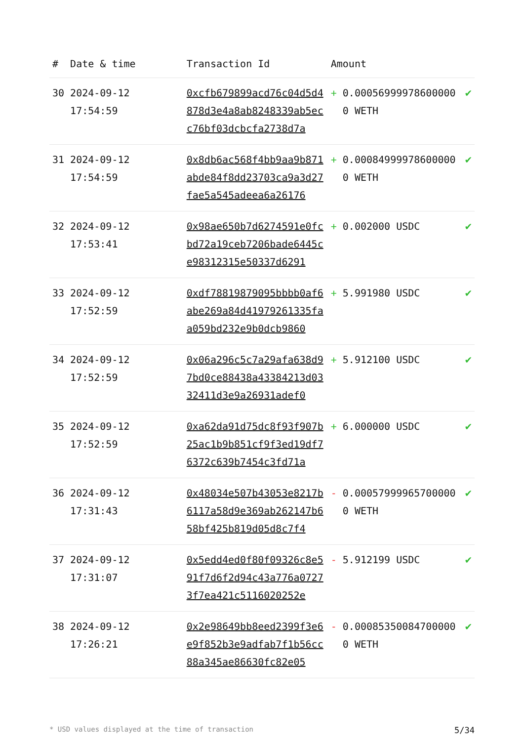| # | Date & time | Transaction Id | Amount | |
| --- | --- | --- | --- | --- |
| 30 | 2024-09-12 17:54:59 | 0xcfb679899acd76c04d5d4878d3e4a8ab8248339ab5ecc76bf03dcbcfa2738d7a | + 0.000569999786000000 WETH | ✔ |
| 31 | 2024-09-12 17:54:59 | 0x8db6ac568f4bb9aa9b871abde84f8dd23703ca9a3d27fae5a545adeea6a26176 | + 0.000849999786000000 WETH | ✔ |
| 32 | 2024-09-12 17:53:41 | 0x98ae650b7d6274591e0fcbd72a19ceb7206bade6445ce98312315e50337d6291 | + 0.002000 USDC | ✔ |
| 33 | 2024-09-12 17:52:59 | 0xdf78819879095bbbb0af6abe269a84d41979261335faa059bd232e9b0dcb9860 | + 5.991980 USDC | ✔ |
| 34 | 2024-09-12 17:52:59 | 0x06a296c5c7a29afa638d97bd0ce88438a43384213d0332411d3e9a26931adef0 | + 5.912100 USDC | ✔ |
| 35 | 2024-09-12 17:52:59 | 0xa62da91d75dc8f93f907b25ac1b9b851cf9f3ed19df76372c639b7454c3fd71a | + 6.000000 USDC | ✔ |
| 36 | 2024-09-12 17:31:43 | 0x48034e507b43053e8217b6117a58d9e369ab262147b658bf425b819d05d8c7f4 | - 0.000579999657000000 WETH | ✔ |
| 37 | 2024-09-12 17:31:07 | 0x5edd4ed0f80f09326c8e591f7d6f2d94c43a776a07273f7ea421c5116020252e | - 5.912199 USDC | ✔ |
| 38 | 2024-09-12 17:26:21 | 0x2e98649bb8eed2399f3e6e9f852b3e9adfab7f1b56cc88a345ae86630fc82e05 | - 0.000853500847000000 WETH | ✔ |
* USD values displayed at the time of transaction 5/34